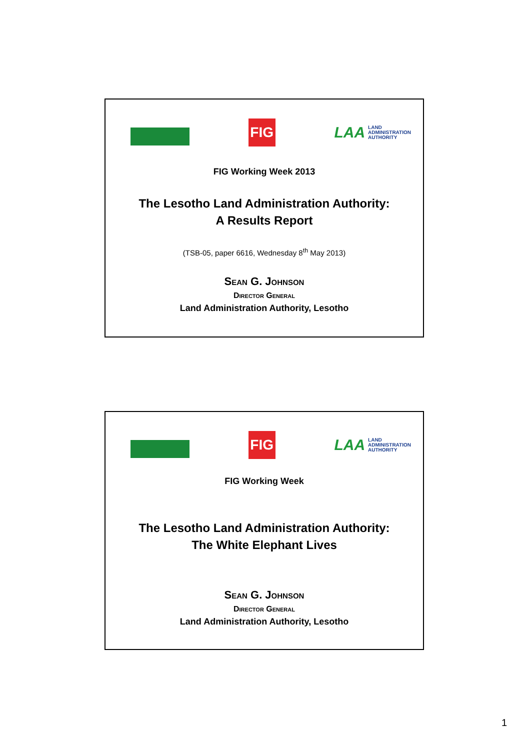FIG
LAA LAND
ADMINISTRATION
AUTHORITY
FIG Working Week 2013
The Lesotho Land Administration Authority:
A Results Report
(TSB-05, paper 6616, Wednesday 8<sup>th</sup> May 2013)
Sean G. Johnson
Director General
Land Administration Authority, Lesotho
FIG
LAA LAND
ADMINISTRATION
AUTHORITY
FIG Working Week
The Lesotho Land Administration Authority:
The White Elephant Lives
Sean G. Johnson
Director General
Land Administration Authority, Lesotho
1